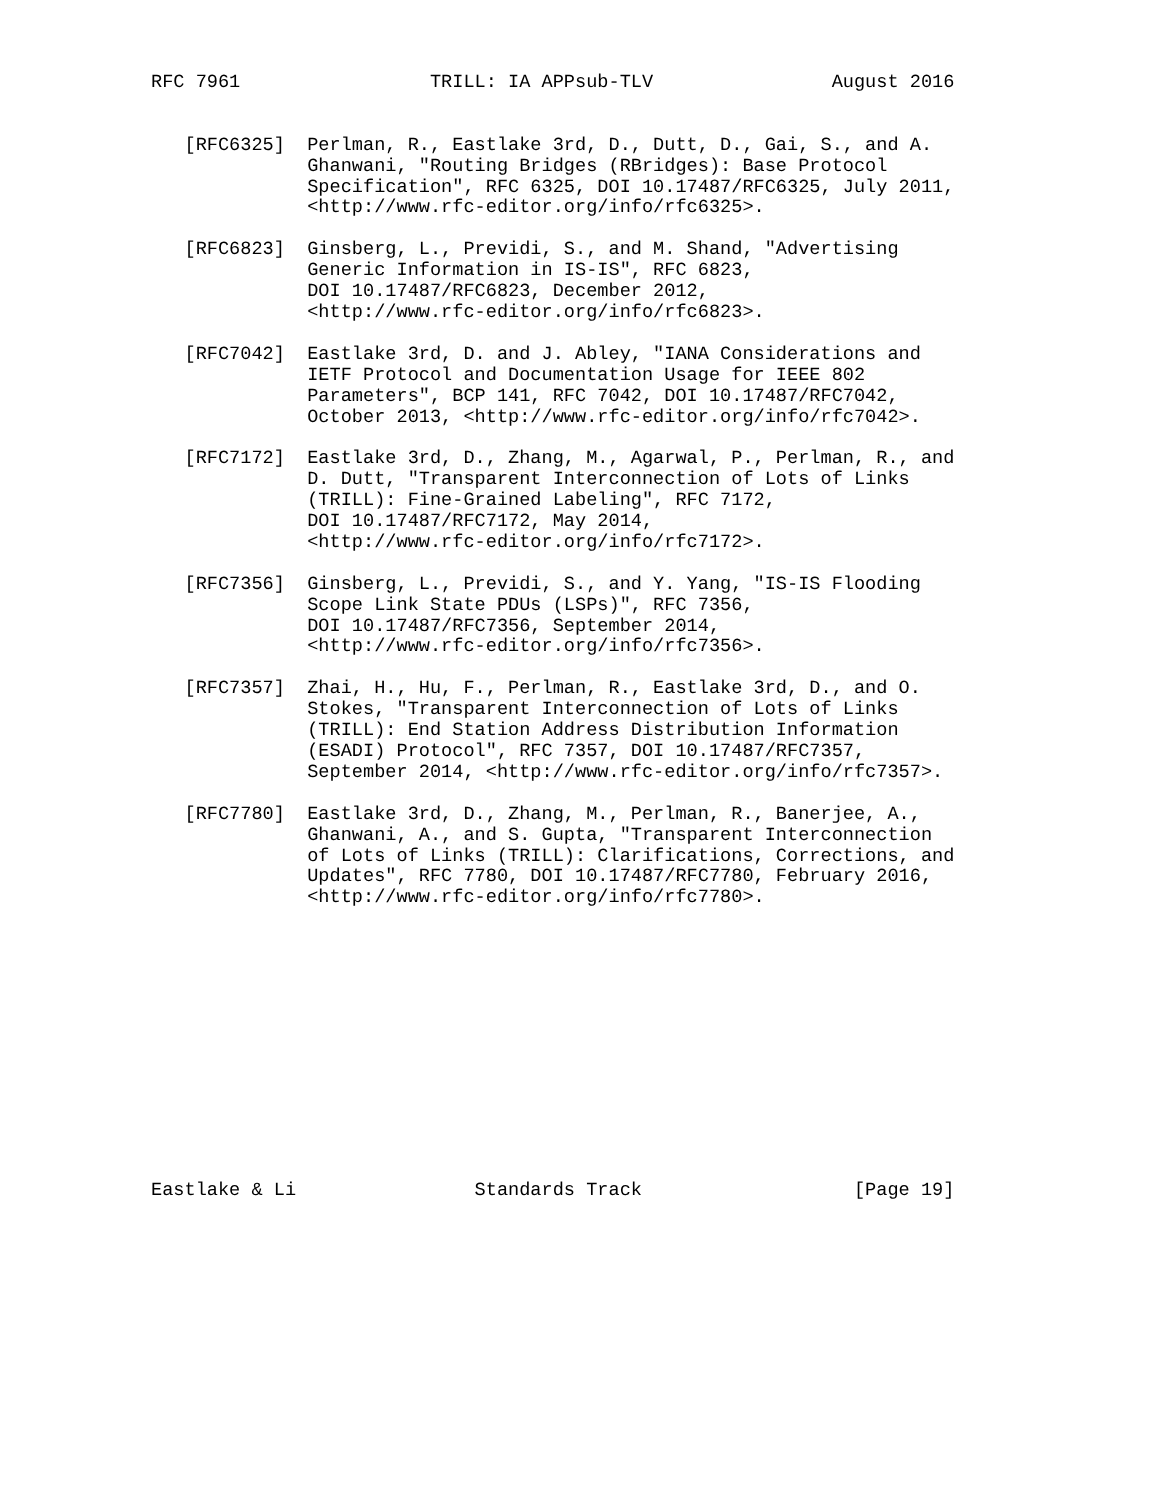RFC 7961                 TRILL: IA APPsub-TLV                August 2016


   [RFC6325]  Perlman, R., Eastlake 3rd, D., Dutt, D., Gai, S., and A.
              Ghanwani, "Routing Bridges (RBridges): Base Protocol
              Specification", RFC 6325, DOI 10.17487/RFC6325, July 2011,
              <http://www.rfc-editor.org/info/rfc6325>.

   [RFC6823]  Ginsberg, L., Previdi, S., and M. Shand, "Advertising
              Generic Information in IS-IS", RFC 6823,
              DOI 10.17487/RFC6823, December 2012,
              <http://www.rfc-editor.org/info/rfc6823>.

   [RFC7042]  Eastlake 3rd, D. and J. Abley, "IANA Considerations and
              IETF Protocol and Documentation Usage for IEEE 802
              Parameters", BCP 141, RFC 7042, DOI 10.17487/RFC7042,
              October 2013, <http://www.rfc-editor.org/info/rfc7042>.

   [RFC7172]  Eastlake 3rd, D., Zhang, M., Agarwal, P., Perlman, R., and
              D. Dutt, "Transparent Interconnection of Lots of Links
              (TRILL): Fine-Grained Labeling", RFC 7172,
              DOI 10.17487/RFC7172, May 2014,
              <http://www.rfc-editor.org/info/rfc7172>.

   [RFC7356]  Ginsberg, L., Previdi, S., and Y. Yang, "IS-IS Flooding
              Scope Link State PDUs (LSPs)", RFC 7356,
              DOI 10.17487/RFC7356, September 2014,
              <http://www.rfc-editor.org/info/rfc7356>.

   [RFC7357]  Zhai, H., Hu, F., Perlman, R., Eastlake 3rd, D., and O.
              Stokes, "Transparent Interconnection of Lots of Links
              (TRILL): End Station Address Distribution Information
              (ESADI) Protocol", RFC 7357, DOI 10.17487/RFC7357,
              September 2014, <http://www.rfc-editor.org/info/rfc7357>.

   [RFC7780]  Eastlake 3rd, D., Zhang, M., Perlman, R., Banerjee, A.,
              Ghanwani, A., and S. Gupta, "Transparent Interconnection
              of Lots of Links (TRILL): Clarifications, Corrections, and
              Updates", RFC 7780, DOI 10.17487/RFC7780, February 2016,
              <http://www.rfc-editor.org/info/rfc7780>.













Eastlake & Li                Standards Track                   [Page 19]